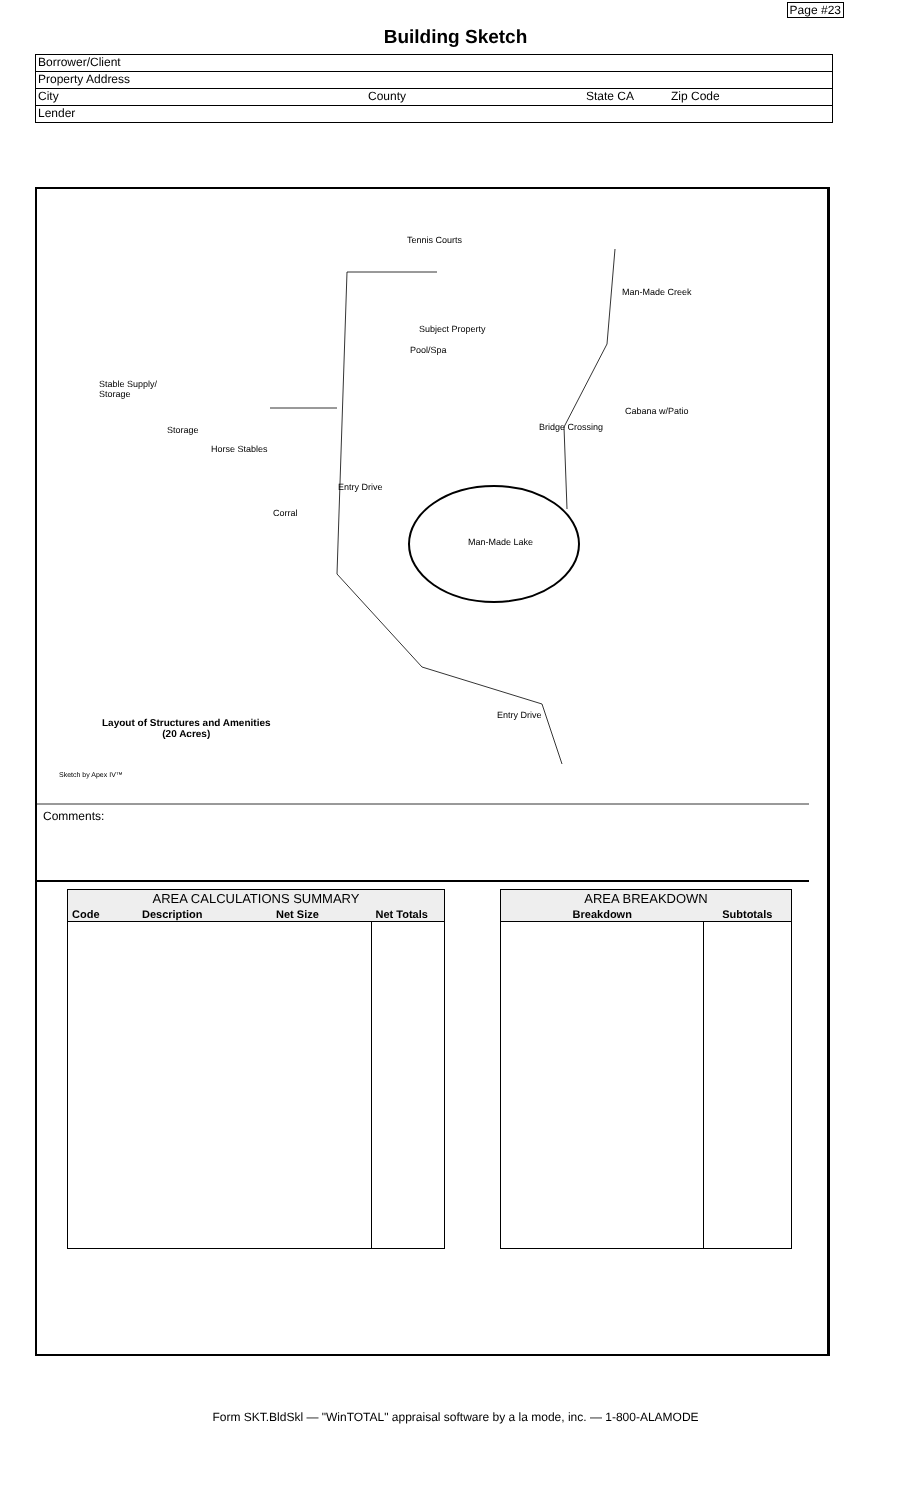Page #23
Building Sketch
Borrower/Client
Property Address
City County State CA Zip Code
Lender
Tennis Courts
Man-Made Creek
Subject Property
Pool/Spa
Stable Supply/
Storage
Cabana w/Patio
Bridge Crossing Storage
Horse Stables
Entry Drive
Corral
Man-Made Lake
Entry Drive
Layout of Structures and Amenities
(20 Acres)
Sketch by Apex IV™
Comments:
| AREA CALCULATIONS SUMMARY | | | |
| --- | --- | --- | --- |
| Code | Description | Net Size | Net Totals |
| AREA BREAKDOWN | |
| --- | --- |
| Breakdown | Subtotals |
Form SKT.BldSkl — "WinTOTAL" appraisal software by a la mode, inc. — 1-800-ALAMODE